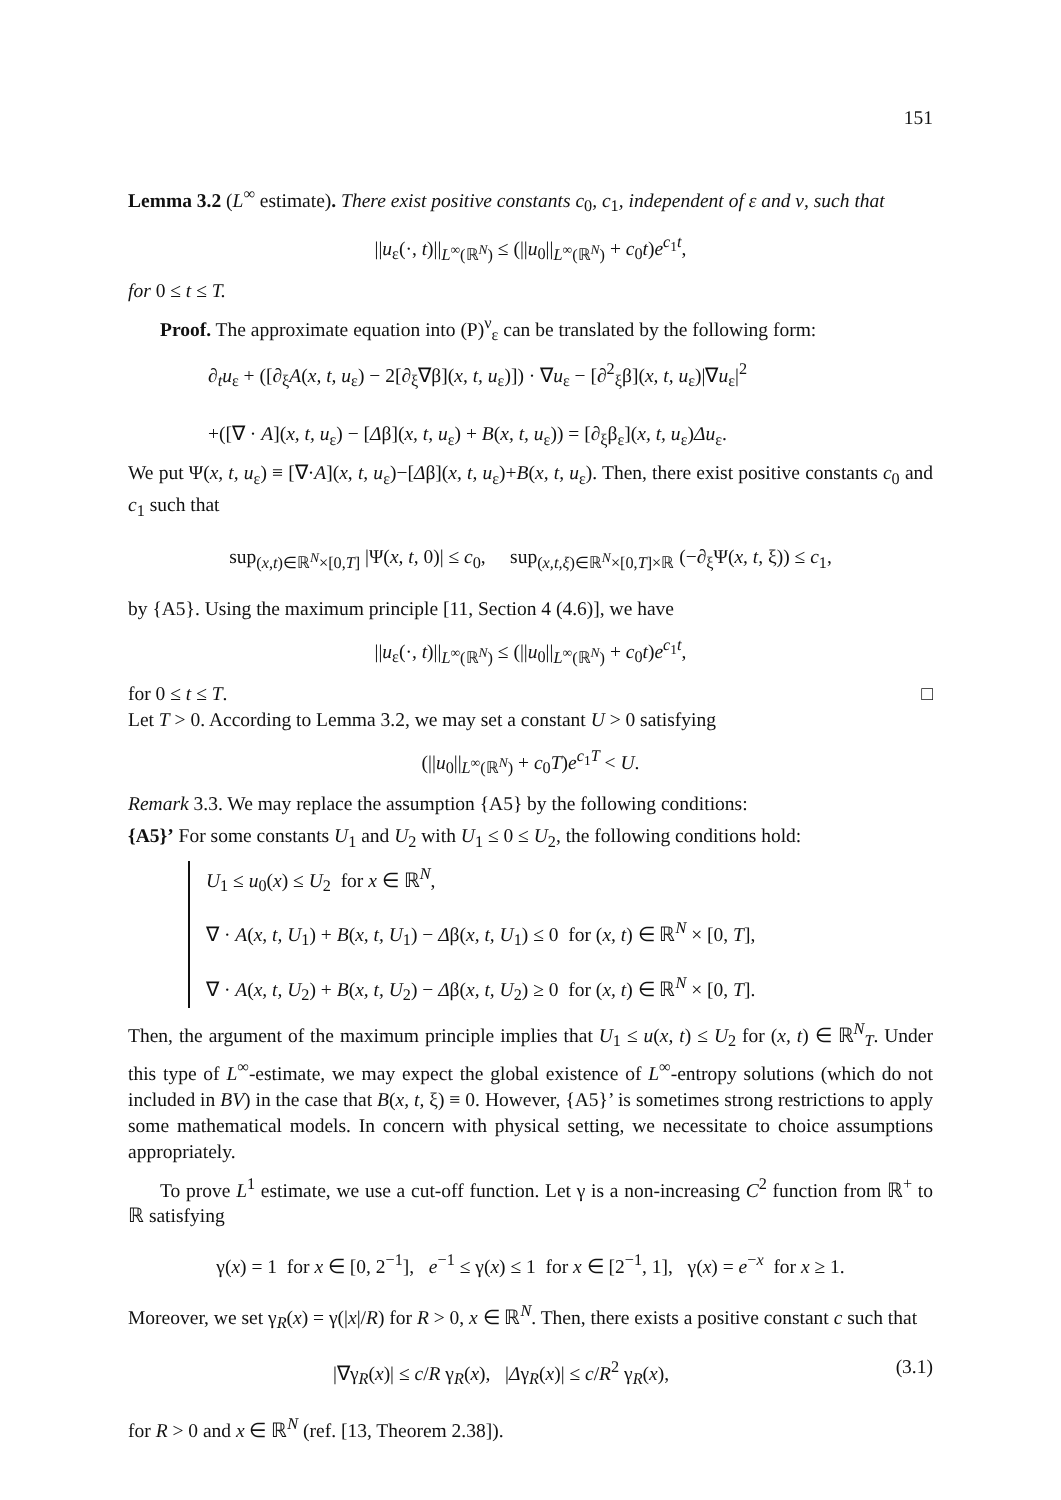151
Lemma 3.2 (L<sup>∞</sup> estimate). There exist positive constants c<sub>0</sub>, c<sub>1</sub>, independent of ε and ν, such that
||u<sub>ε</sub>(·, t)||<sub>L<sup>∞</sup>(ℝ<sup>N</sup>)</sub> ≤ (||u<sub>0</sub>||<sub>L<sup>∞</sup>(ℝ<sup>N</sup>)</sub> + c<sub>0</sub>t)e<sup>c<sub>1</sub>t</sup>,
for 0 ≤ t ≤ T.
Proof. The approximate equation into (P)<sup>ν</sup><sub>ε</sub> can be translated by the following form:
∂<sub>t</sub>u<sub>ε</sub> + ([∂<sub>ξ</sub>A(x, t, u<sub>ε</sub>) − 2[∂<sub>ξ</sub>∇β](x, t, u<sub>ε</sub>)]) · ∇u<sub>ε</sub> − [∂<sup>2</sup><sub>ξ</sub>β](x, t, u<sub>ε</sub>)|∇u<sub>ε</sub>|<sup>2</sup>
+([∇ · A](x, t, u<sub>ε</sub>) − [Δβ](x, t, u<sub>ε</sub>) + B(x, t, u<sub>ε</sub>)) = [∂<sub>ξ</sub>β<sub>ε</sub>](x, t, u<sub>ε</sub>)Δu<sub>ε</sub>.
We put Ψ(x, t, u<sub>ε</sub>) ≡ [∇·A](x, t, u<sub>ε</sub>)−[Δβ](x, t, u<sub>ε</sub>)+B(x, t, u<sub>ε</sub>). Then, there exist positive constants c<sub>0</sub> and c<sub>1</sub> such that
sup<sub>(x,t)∈ℝ<sup>N</sup>×[0,T]</sub> |Ψ(x, t, 0)| ≤ c<sub>0</sub>, sup<sub>(x,t,ξ)∈ℝ<sup>N</sup>×[0,T]×ℝ</sub> (−∂<sub>ξ</sub>Ψ(x, t, ξ)) ≤ c<sub>1</sub>,
by {A5}. Using the maximum principle [11, Section 4 (4.6)], we have
||u<sub>ε</sub>(·, t)||<sub>L<sup>∞</sup>(ℝ<sup>N</sup>)</sub> ≤ (||u<sub>0</sub>||<sub>L<sup>∞</sup>(ℝ<sup>N</sup>)</sub> + c<sub>0</sub>t)e<sup>c<sub>1</sub>t</sup>,
for 0 ≤ t ≤ T. □
Let T > 0. According to Lemma 3.2, we may set a constant U > 0 satisfying
(||u<sub>0</sub>||<sub>L<sup>∞</sup>(ℝ<sup>N</sup>)</sub> + c<sub>0</sub>T)e<sup>c<sub>1</sub>T</sup> < U.
Remark 3.3. We may replace the assumption {A5} by the following conditions:
{A5}’ For some constants U<sub>1</sub> and U<sub>2</sub> with U<sub>1</sub> ≤ 0 ≤ U<sub>2</sub>, the following conditions hold:
U<sub>1</sub> ≤ u<sub>0</sub>(x) ≤ U<sub>2</sub> for x ∈ ℝ<sup>N</sup>,
∇ · A(x, t, U<sub>1</sub>) + B(x, t, U<sub>1</sub>) − Δβ(x, t, U<sub>1</sub>) ≤ 0 for (x, t) ∈ ℝ<sup>N</sup> × [0, T],
∇ · A(x, t, U<sub>2</sub>) + B(x, t, U<sub>2</sub>) − Δβ(x, t, U<sub>2</sub>) ≥ 0 for (x, t) ∈ ℝ<sup>N</sup> × [0, T].
Then, the argument of the maximum principle implies that U<sub>1</sub> ≤ u(x, t) ≤ U<sub>2</sub> for (x, t) ∈ ℝ<sup>N</sup><sub>T</sub>. Under this type of L<sup>∞</sup>-estimate, we may expect the global existence of L<sup>∞</sup>-entropy solutions (which do not included in BV) in the case that B(x, t, ξ) ≡ 0. However, {A5}’ is sometimes strong restrictions to apply some mathematical models. In concern with physical setting, we necessitate to choice assumptions appropriately.
To prove L<sup>1</sup> estimate, we use a cut-off function. Let γ is a non-increasing C<sup>2</sup> function from ℝ<sup>+</sup> to ℝ satisfying
γ(x) = 1 for x ∈ [0, 2<sup>−1</sup>], e<sup>−1</sup> ≤ γ(x) ≤ 1 for x ∈ [2<sup>−1</sup>, 1], γ(x) = e<sup>−x</sup> for x ≥ 1.
Moreover, we set γ<sub>R</sub>(x) = γ(|x|/R) for R > 0, x ∈ ℝ<sup>N</sup>. Then, there exists a positive constant c such that
|∇γ<sub>R</sub>(x)| ≤ c/R γ<sub>R</sub>(x), |Δγ<sub>R</sub>(x)| ≤ c/R<sup>2</sup> γ<sub>R</sub>(x), (3.1)
for R > 0 and x ∈ ℝ<sup>N</sup> (ref. [13, Theorem 2.38]).